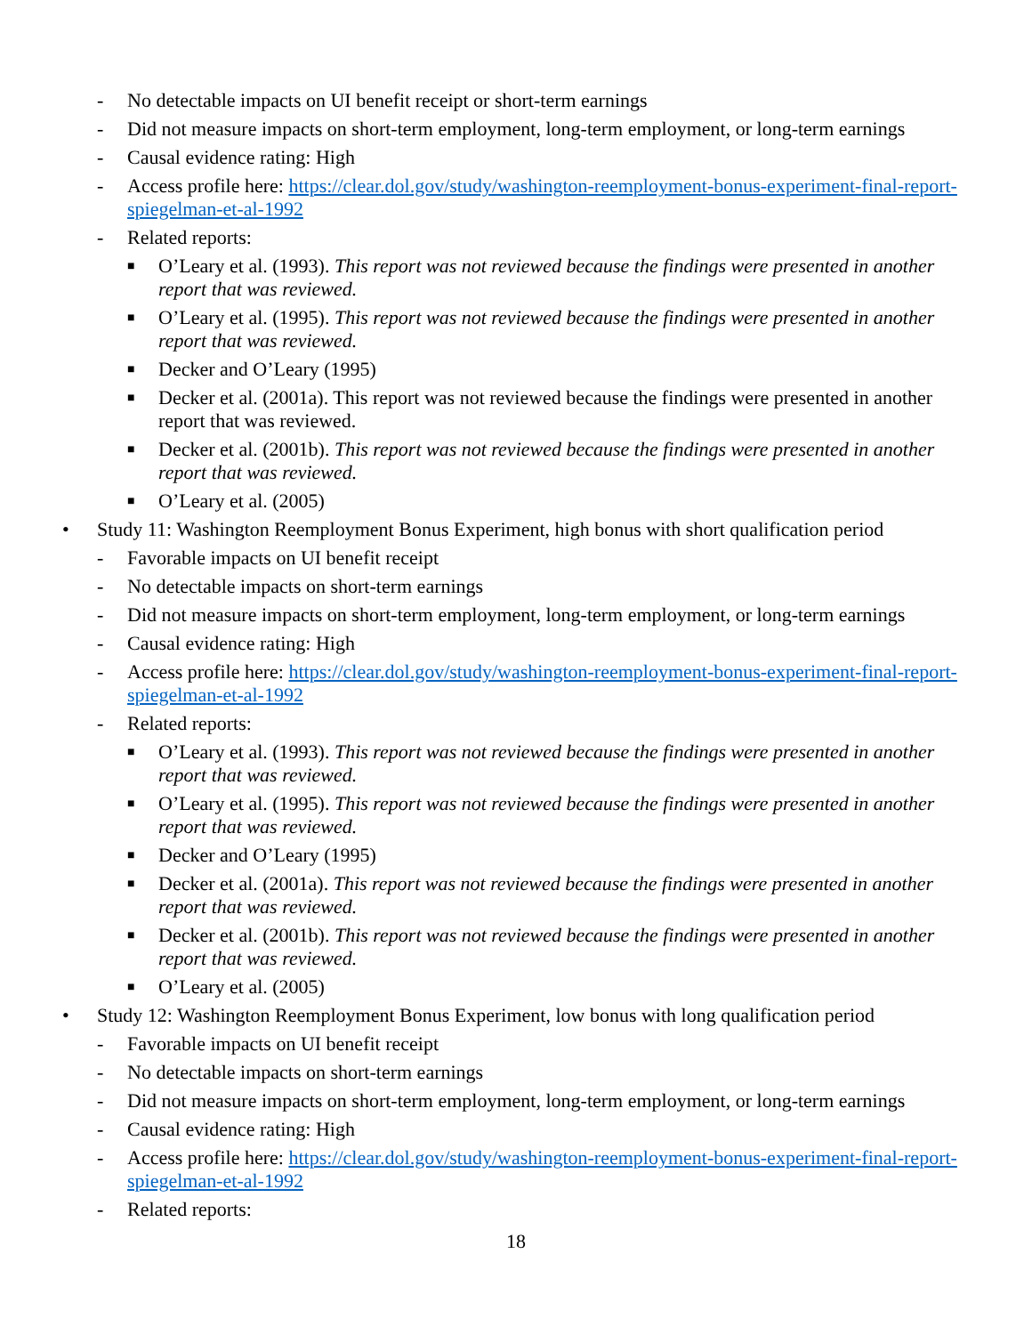- No detectable impacts on UI benefit receipt or short-term earnings
- Did not measure impacts on short-term employment, long-term employment, or long-term earnings
- Causal evidence rating: High
- Access profile here: https://clear.dol.gov/study/washington-reemployment-bonus-experiment-final-report-spiegelman-et-al-1992
- Related reports:
■ O’Leary et al. (1993). This report was not reviewed because the findings were presented in another report that was reviewed.
■ O’Leary et al. (1995). This report was not reviewed because the findings were presented in another report that was reviewed.
■ Decker and O’Leary (1995)
■ Decker et al. (2001a). This report was not reviewed because the findings were presented in another report that was reviewed.
■ Decker et al. (2001b). This report was not reviewed because the findings were presented in another report that was reviewed.
■ O’Leary et al. (2005)
• Study 11: Washington Reemployment Bonus Experiment, high bonus with short qualification period
- Favorable impacts on UI benefit receipt
- No detectable impacts on short-term earnings
- Did not measure impacts on short-term employment, long-term employment, or long-term earnings
- Causal evidence rating: High
- Access profile here: https://clear.dol.gov/study/washington-reemployment-bonus-experiment-final-report-spiegelman-et-al-1992
- Related reports:
■ O’Leary et al. (1993). This report was not reviewed because the findings were presented in another report that was reviewed.
■ O’Leary et al. (1995). This report was not reviewed because the findings were presented in another report that was reviewed.
■ Decker and O’Leary (1995)
■ Decker et al. (2001a). This report was not reviewed because the findings were presented in another report that was reviewed.
■ Decker et al. (2001b). This report was not reviewed because the findings were presented in another report that was reviewed.
■ O’Leary et al. (2005)
• Study 12: Washington Reemployment Bonus Experiment, low bonus with long qualification period
- Favorable impacts on UI benefit receipt
- No detectable impacts on short-term earnings
- Did not measure impacts on short-term employment, long-term employment, or long-term earnings
- Causal evidence rating: High
- Access profile here: https://clear.dol.gov/study/washington-reemployment-bonus-experiment-final-report-spiegelman-et-al-1992
- Related reports:
18